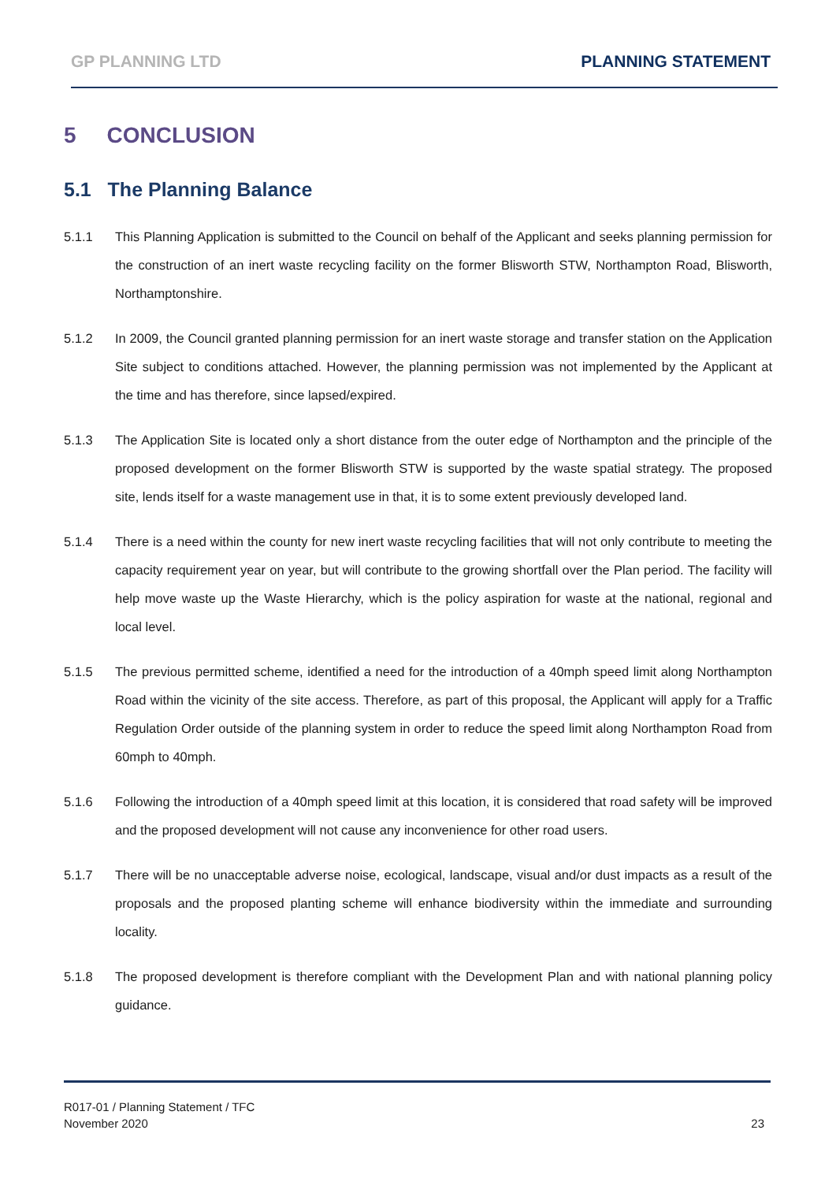GP PLANNING LTD PLANNING STATEMENT
5 CONCLUSION
5.1 The Planning Balance
5.1.1 This Planning Application is submitted to the Council on behalf of the Applicant and seeks planning permission for the construction of an inert waste recycling facility on the former Blisworth STW, Northampton Road, Blisworth, Northamptonshire.
5.1.2 In 2009, the Council granted planning permission for an inert waste storage and transfer station on the Application Site subject to conditions attached. However, the planning permission was not implemented by the Applicant at the time and has therefore, since lapsed/expired.
5.1.3 The Application Site is located only a short distance from the outer edge of Northampton and the principle of the proposed development on the former Blisworth STW is supported by the waste spatial strategy. The proposed site, lends itself for a waste management use in that, it is to some extent previously developed land.
5.1.4 There is a need within the county for new inert waste recycling facilities that will not only contribute to meeting the capacity requirement year on year, but will contribute to the growing shortfall over the Plan period. The facility will help move waste up the Waste Hierarchy, which is the policy aspiration for waste at the national, regional and local level.
5.1.5 The previous permitted scheme, identified a need for the introduction of a 40mph speed limit along Northampton Road within the vicinity of the site access. Therefore, as part of this proposal, the Applicant will apply for a Traffic Regulation Order outside of the planning system in order to reduce the speed limit along Northampton Road from 60mph to 40mph.
5.1.6 Following the introduction of a 40mph speed limit at this location, it is considered that road safety will be improved and the proposed development will not cause any inconvenience for other road users.
5.1.7 There will be no unacceptable adverse noise, ecological, landscape, visual and/or dust impacts as a result of the proposals and the proposed planting scheme will enhance biodiversity within the immediate and surrounding locality.
5.1.8 The proposed development is therefore compliant with the Development Plan and with national planning policy guidance.
R017-01 / Planning Statement / TFC
November 2020
23